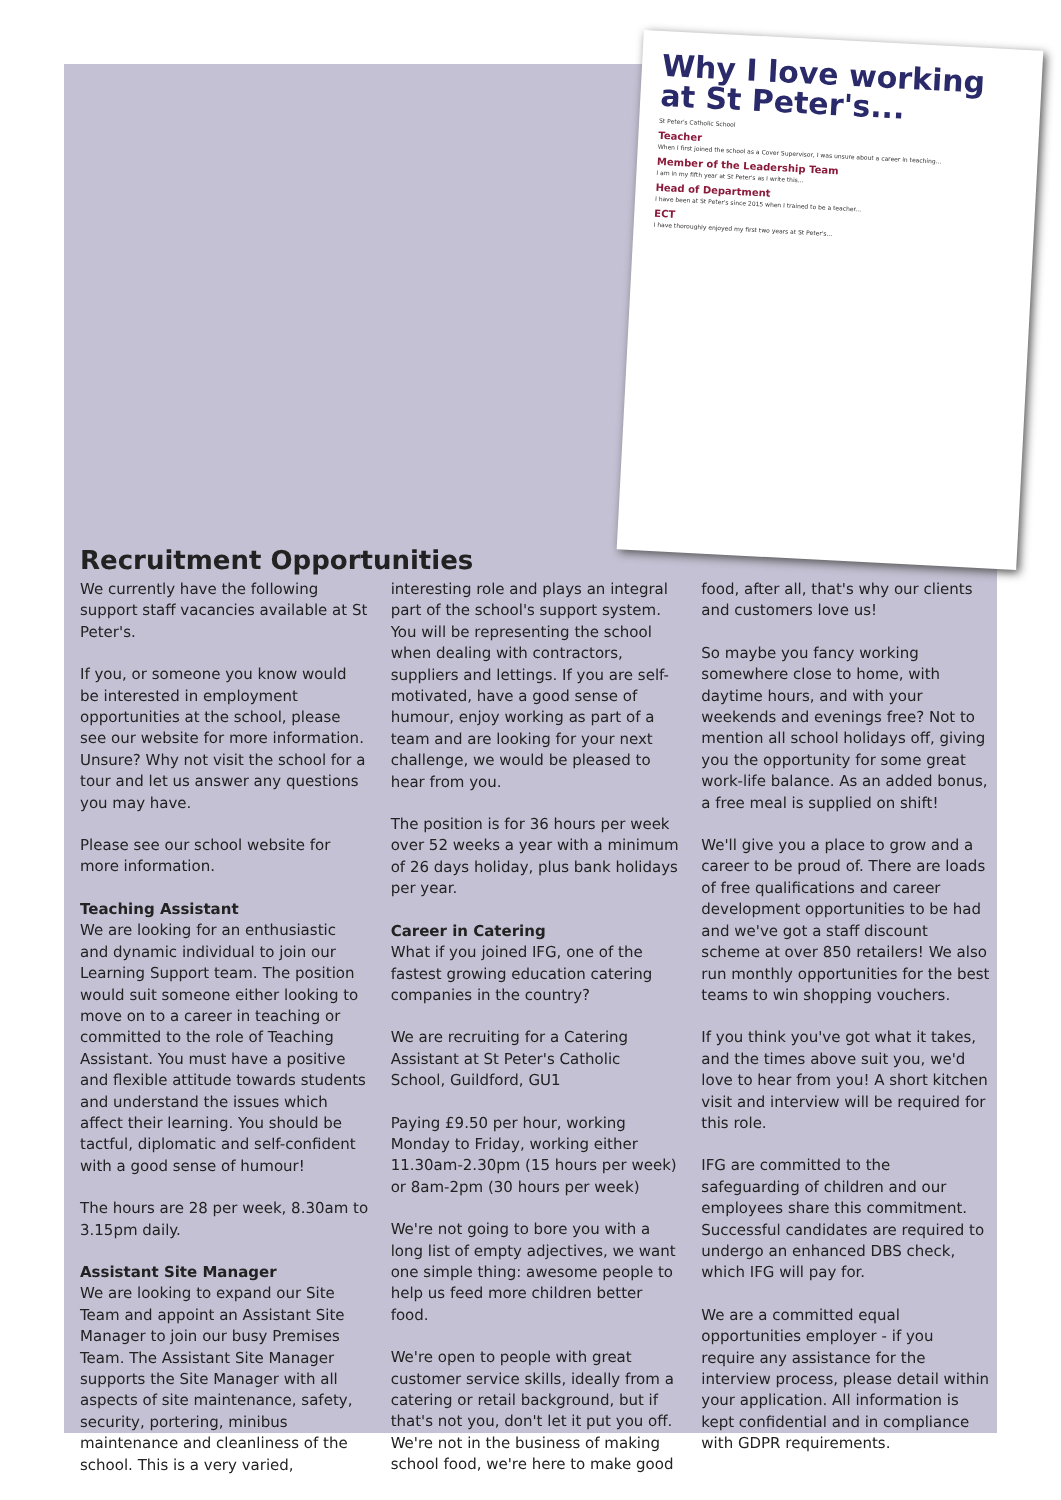Why I love working at St Peter's...
St Peter's Catholic School
Teacher
When I first joined the school as a Cover Supervisor, I was unsure about a career in teaching...
Member of the Leadership Team
I am in my fifth year at St Peter's as I write this...
Head of Department
I have been at St Peter's since 2015 when I trained to be a teacher...
ECT
I have thoroughly enjoyed my first two years at St Peter's...
Recruitment Opportunities
We currently have the following support staff vacancies available at St Peter's.
If you, or someone you know would be interested in employment opportunities at the school, please see our website for more information. Unsure? Why not visit the school for a tour and let us answer any questions you may have.
Please see our school website for more information.
Teaching Assistant
We are looking for an enthusiastic and dynamic individual to join our Learning Support team. The position would suit someone either looking to move on to a career in teaching or committed to the role of Teaching Assistant. You must have a positive and flexible attitude towards students and understand the issues which affect their learning. You should be tactful, diplomatic and self-confident with a good sense of humour!
The hours are 28 per week, 8.30am to 3.15pm daily.
Assistant Site Manager
We are looking to expand our Site Team and appoint an Assistant Site Manager to join our busy Premises Team. The Assistant Site Manager supports the Site Manager with all aspects of site maintenance, safety, security, portering, minibus maintenance and cleanliness of the school. This is a very varied, interesting role and plays an integral part of the school's support system. You will be representing the school when dealing with contractors, suppliers and lettings. If you are self-motivated, have a good sense of humour, enjoy working as part of a team and are looking for your next challenge, we would be pleased to hear from you.
The position is for 36 hours per week over 52 weeks a year with a minimum of 26 days holiday, plus bank holidays per year.
Career in Catering
What if you joined IFG, one of the fastest growing education catering companies in the country?
We are recruiting for a Catering Assistant at St Peter's Catholic School, Guildford, GU1
Paying £9.50 per hour, working Monday to Friday, working either 11.30am-2.30pm (15 hours per week) or 8am-2pm (30 hours per week)
We're not going to bore you with a long list of empty adjectives, we want one simple thing: awesome people to help us feed more children better food.
We're open to people with great customer service skills, ideally from a catering or retail background, but if that's not you, don't let it put you off. We're not in the business of making school food, we're here to make good food, after all, that's why our clients and customers love us!
So maybe you fancy working somewhere close to home, with daytime hours, and with your weekends and evenings free? Not to mention all school holidays off, giving you the opportunity for some great work-life balance. As an added bonus, a free meal is supplied on shift!
We'll give you a place to grow and a career to be proud of. There are loads of free qualifications and career development opportunities to be had and we've got a staff discount scheme at over 850 retailers! We also run monthly opportunities for the best teams to win shopping vouchers.
If you think you've got what it takes, and the times above suit you, we'd love to hear from you! A short kitchen visit and interview will be required for this role.
IFG are committed to the safeguarding of children and our employees share this commitment. Successful candidates are required to undergo an enhanced DBS check, which IFG will pay for.
We are a committed equal opportunities employer - if you require any assistance for the interview process, please detail within your application. All information is kept confidential and in compliance with GDPR requirements.